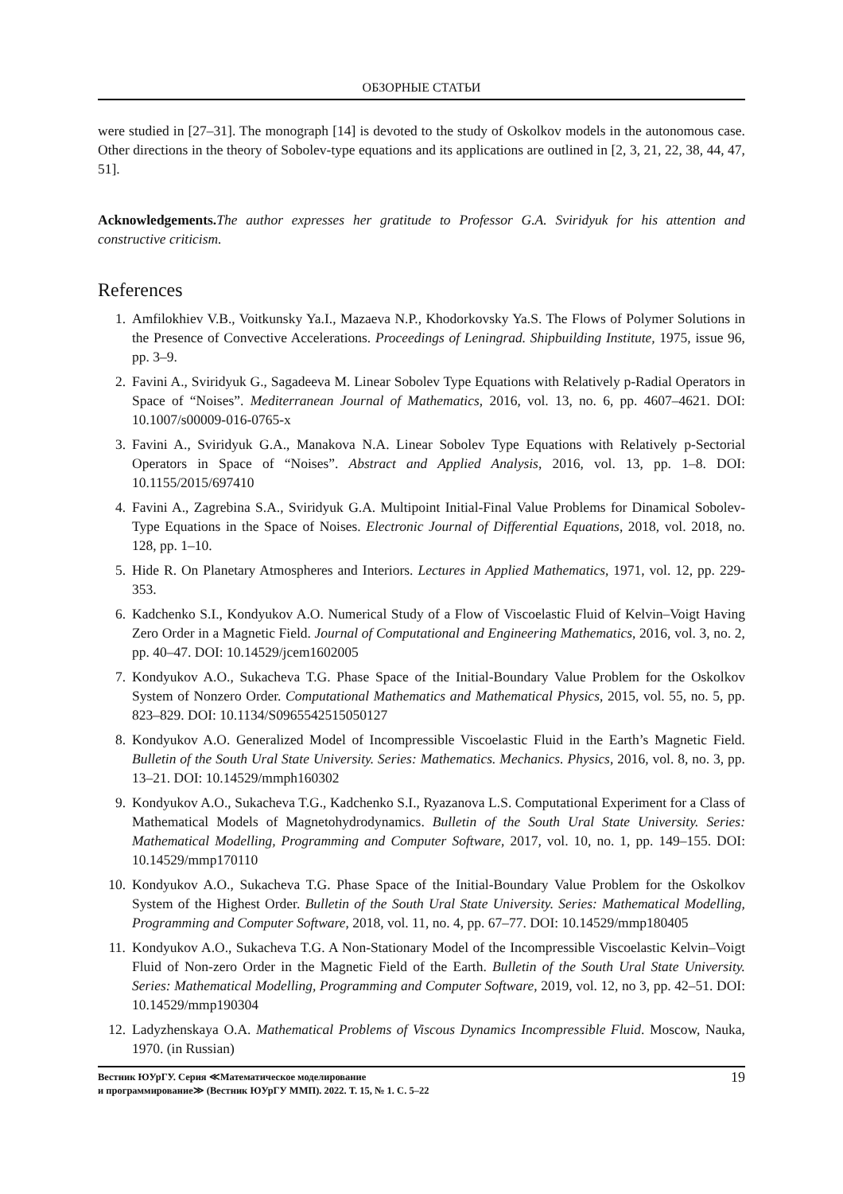ОБЗОРНЫЕ СТАТЬИ
were studied in [27–31]. The monograph [14] is devoted to the study of Oskolkov models in the autonomous case. Other directions in the theory of Sobolev-type equations and its applications are outlined in [2, 3, 21, 22, 38, 44, 47, 51].
Acknowledgements. The author expresses her gratitude to Professor G.A. Sviridyuk for his attention and constructive criticism.
References
1. Amfilokhiev V.B., Voitkunsky Ya.I., Mazaeva N.P., Khodorkovsky Ya.S. The Flows of Polymer Solutions in the Presence of Convective Accelerations. Proceedings of Leningrad. Shipbuilding Institute, 1975, issue 96, pp. 3–9.
2. Favini A., Sviridyuk G., Sagadeeva M. Linear Sobolev Type Equations with Relatively p-Radial Operators in Space of “Noises”. Mediterranean Journal of Mathematics, 2016, vol. 13, no. 6, pp. 4607–4621. DOI: 10.1007/s00009-016-0765-x
3. Favini A., Sviridyuk G.A., Manakova N.A. Linear Sobolev Type Equations with Relatively p-Sectorial Operators in Space of “Noises”. Abstract and Applied Analysis, 2016, vol. 13, pp. 1–8. DOI: 10.1155/2015/697410
4. Favini A., Zagrebina S.A., Sviridyuk G.A. Multipoint Initial-Final Value Problems for Dinamical Sobolev-Type Equations in the Space of Noises. Electronic Journal of Differential Equations, 2018, vol. 2018, no. 128, pp. 1–10.
5. Hide R. On Planetary Atmospheres and Interiors. Lectures in Applied Mathematics, 1971, vol. 12, pp. 229-353.
6. Kadchenko S.I., Kondyukov A.O. Numerical Study of a Flow of Viscoelastic Fluid of Kelvin–Voigt Having Zero Order in a Magnetic Field. Journal of Computational and Engineering Mathematics, 2016, vol. 3, no. 2, pp. 40–47. DOI: 10.14529/jcem1602005
7. Kondyukov A.O., Sukacheva T.G. Phase Space of the Initial-Boundary Value Problem for the Oskolkov System of Nonzero Order. Computational Mathematics and Mathematical Physics, 2015, vol. 55, no. 5, pp. 823–829. DOI: 10.1134/S0965542515050127
8. Kondyukov A.O. Generalized Model of Incompressible Viscoelastic Fluid in the Earth’s Magnetic Field. Bulletin of the South Ural State University. Series: Mathematics. Mechanics. Physics, 2016, vol. 8, no. 3, pp. 13–21. DOI: 10.14529/mmph160302
9. Kondyukov A.O., Sukacheva T.G., Kadchenko S.I., Ryazanova L.S. Computational Experiment for a Class of Mathematical Models of Magnetohydrodynamics. Bulletin of the South Ural State University. Series: Mathematical Modelling, Programming and Computer Software, 2017, vol. 10, no. 1, pp. 149–155. DOI: 10.14529/mmp170110
10. Kondyukov A.O., Sukacheva T.G. Phase Space of the Initial-Boundary Value Problem for the Oskolkov System of the Highest Order. Bulletin of the South Ural State University. Series: Mathematical Modelling, Programming and Computer Software, 2018, vol. 11, no. 4, pp. 67–77. DOI: 10.14529/mmp180405
11. Kondyukov A.O., Sukacheva T.G. A Non-Stationary Model of the Incompressible Viscoelastic Kelvin–Voigt Fluid of Non-zero Order in the Magnetic Field of the Earth. Bulletin of the South Ural State University. Series: Mathematical Modelling, Programming and Computer Software, 2019, vol. 12, no 3, pp. 42–51. DOI: 10.14529/mmp190304
12. Ladyzhenskaya O.A. Mathematical Problems of Viscous Dynamics Incompressible Fluid. Moscow, Nauka, 1970. (in Russian)
Вестник ЮУрГУ. Серия ≪Математическое моделирование
и программирование≫ (Вестник ЮУрГУ ММП). 2022. Т. 15, № 1. С. 5–22
19